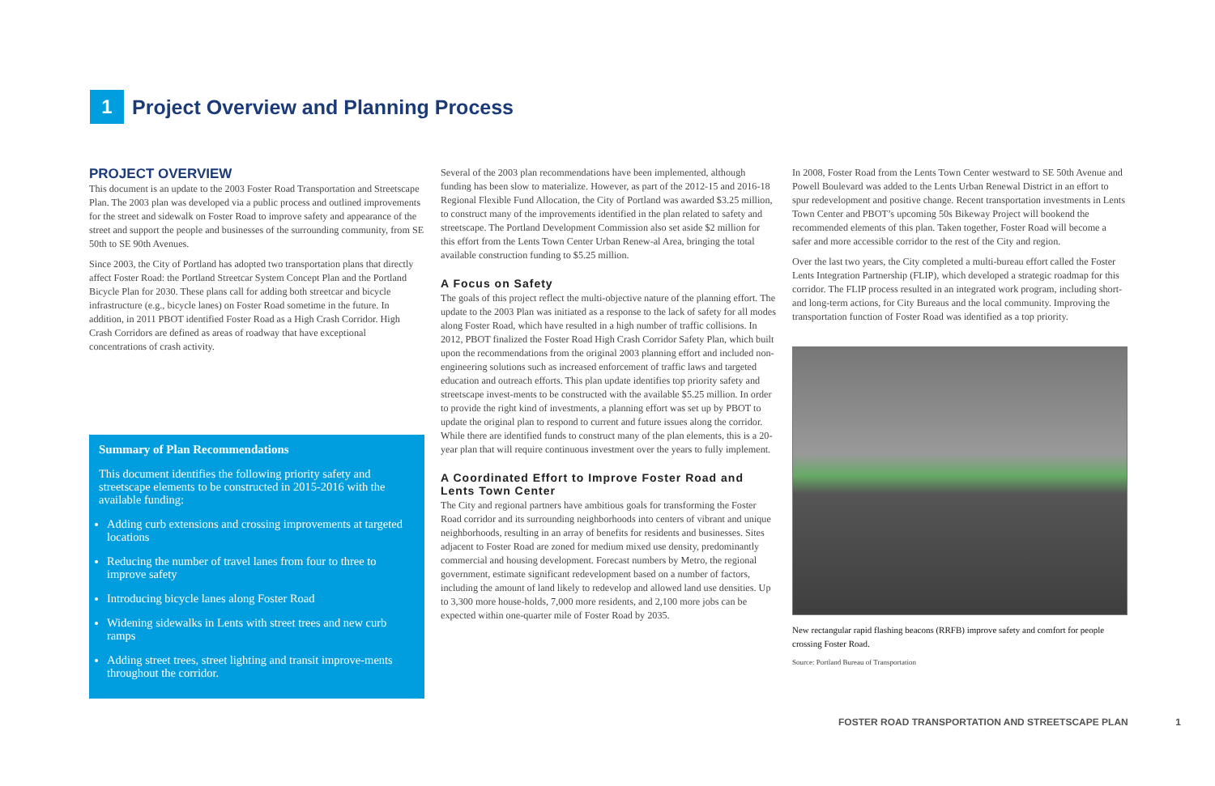1
Project Overview and Planning Process
PROJECT OVERVIEW
This document is an update to the 2003 Foster Road Transportation and Streetscape Plan. The 2003 plan was developed via a public process and outlined improvements for the street and sidewalk on Foster Road to improve safety and appearance of the street and support the people and businesses of the surrounding community, from SE 50th to SE 90th Avenues.
Since 2003, the City of Portland has adopted two transportation plans that directly affect Foster Road: the Portland Streetcar System Concept Plan and the Portland Bicycle Plan for 2030. These plans call for adding both streetcar and bicycle infrastructure (e.g., bicycle lanes) on Foster Road sometime in the future. In addition, in 2011 PBOT identified Foster Road as a High Crash Corridor. High Crash Corridors are defined as areas of roadway that have exceptional concentrations of crash activity.
Summary of Plan Recommendations
This document identifies the following priority safety and streetscape elements to be constructed in 2015-2016 with the available funding:
Adding curb extensions and crossing improvements at targeted locations
Reducing the number of travel lanes from four to three to improve safety
Introducing bicycle lanes along Foster Road
Widening sidewalks in Lents with street trees and new curb ramps
Adding street trees, street lighting and transit improve-ments throughout the corridor.
Several of the 2003 plan recommendations have been implemented, although funding has been slow to materialize. However, as part of the 2012-15 and 2016-18 Regional Flexible Fund Allocation, the City of Portland was awarded $3.25 million, to construct many of the improvements identified in the plan related to safety and streetscape. The Portland Development Commission also set aside $2 million for this effort from the Lents Town Center Urban Renew-al Area, bringing the total available construction funding to $5.25 million.
A Focus on Safety
The goals of this project reflect the multi-objective nature of the planning effort. The update to the 2003 Plan was initiated as a response to the lack of safety for all modes along Foster Road, which have resulted in a high number of traffic collisions. In 2012, PBOT finalized the Foster Road High Crash Corridor Safety Plan, which built upon the recommendations from the original 2003 planning effort and included non-engineering solutions such as increased enforcement of traffic laws and targeted education and outreach efforts. This plan update identifies top priority safety and streetscape invest-ments to be constructed with the available $5.25 million. In order to provide the right kind of investments, a planning effort was set up by PBOT to update the original plan to respond to current and future issues along the corridor. While there are identified funds to construct many of the plan elements, this is a 20-year plan that will require continuous investment over the years to fully implement.
A Coordinated Effort to Improve Foster Road and Lents Town Center
The City and regional partners have ambitious goals for transforming the Foster Road corridor and its surrounding neighborhoods into centers of vibrant and unique neighborhoods, resulting in an array of benefits for residents and businesses. Sites adjacent to Foster Road are zoned for medium mixed use density, predominantly commercial and housing development. Forecast numbers by Metro, the regional government, estimate significant redevelopment based on a number of factors, including the amount of land likely to redevelop and allowed land use densities. Up to 3,300 more house-holds, 7,000 more residents, and 2,100 more jobs can be expected within one-quarter mile of Foster Road by 2035.
In 2008, Foster Road from the Lents Town Center westward to SE 50th Avenue and Powell Boulevard was added to the Lents Urban Renewal District in an effort to spur redevelopment and positive change. Recent transportation investments in Lents Town Center and PBOT’s upcoming 50s Bikeway Project will bookend the recommended elements of this plan. Taken together, Foster Road will become a safer and more accessible corridor to the rest of the City and region.
Over the last two years, the City completed a multi-bureau effort called the Foster Lents Integration Partnership (FLIP), which developed a strategic roadmap for this corridor. The FLIP process resulted in an integrated work program, including short- and long-term actions, for City Bureaus and the local community. Improving the transportation function of Foster Road was identified as a top priority.
New rectangular rapid flashing beacons (RRFB) improve safety and comfort for people crossing Foster Road.
Source: Portland Bureau of Transportation
FOSTER ROAD TRANSPORTATION AND STREETSCAPE PLAN 1